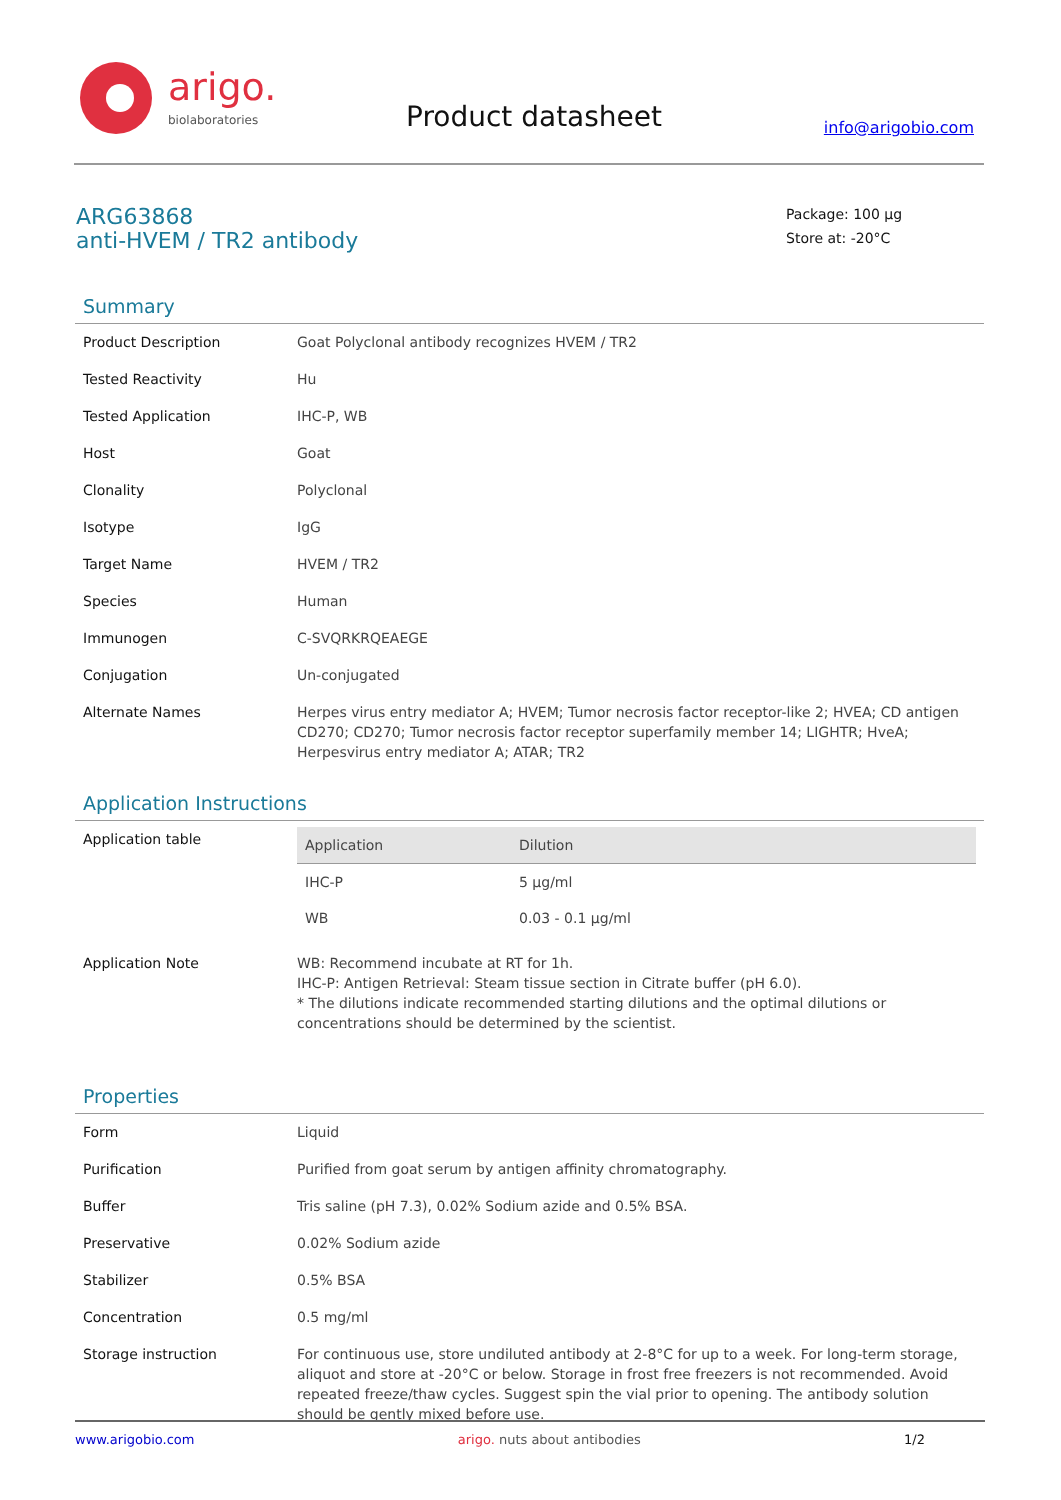arigo.
biolaboratories
Product datasheet info@arigobio.com
ARG63868
anti-HVEM / TR2 antibody
Package: 100 μg
Store at: -20°C
Summary
| Product Description | Goat Polyclonal antibody recognizes HVEM / TR2 |
| Tested Reactivity | Hu |
| Tested Application | IHC-P, WB |
| Host | Goat |
| Clonality | Polyclonal |
| Isotype | IgG |
| Target Name | HVEM / TR2 |
| Species | Human |
| Immunogen | C-SVQRKRQEAEGE |
| Conjugation | Un-conjugated |
| Alternate Names | Herpes virus entry mediator A; HVEM; Tumor necrosis factor receptor-like 2; HVEA; CD antigen CD270; CD270; Tumor necrosis factor receptor superfamily member 14; LIGHTR; HveA; Herpesvirus entry mediator A; ATAR; TR2 |
Application Instructions
| Application table | / Application / Dilution / / --- / --- / / IHC-P / 5 μg/ml / / WB / 0.03 - 0.1 μg/ml / |
| Application Note | WB: Recommend incubate at RT for 1h. IHC-P: Antigen Retrieval: Steam tissue section in Citrate buffer (pH 6.0). * The dilutions indicate recommended starting dilutions and the optimal dilutions or concentrations should be determined by the scientist. |
Properties
| Form | Liquid |
| Purification | Purified from goat serum by antigen affinity chromatography. |
| Buffer | Tris saline (pH 7.3), 0.02% Sodium azide and 0.5% BSA. |
| Preservative | 0.02% Sodium azide |
| Stabilizer | 0.5% BSA |
| Concentration | 0.5 mg/ml |
| Storage instruction | For continuous use, store undiluted antibody at 2-8°C for up to a week. For long-term storage, aliquot and store at -20°C or below. Storage in frost free freezers is not recommended. Avoid repeated freeze/thaw cycles. Suggest spin the vial prior to opening. The antibody solution should be gently mixed before use. |
www.arigobio.com arigo. nuts about antibodies 1/2